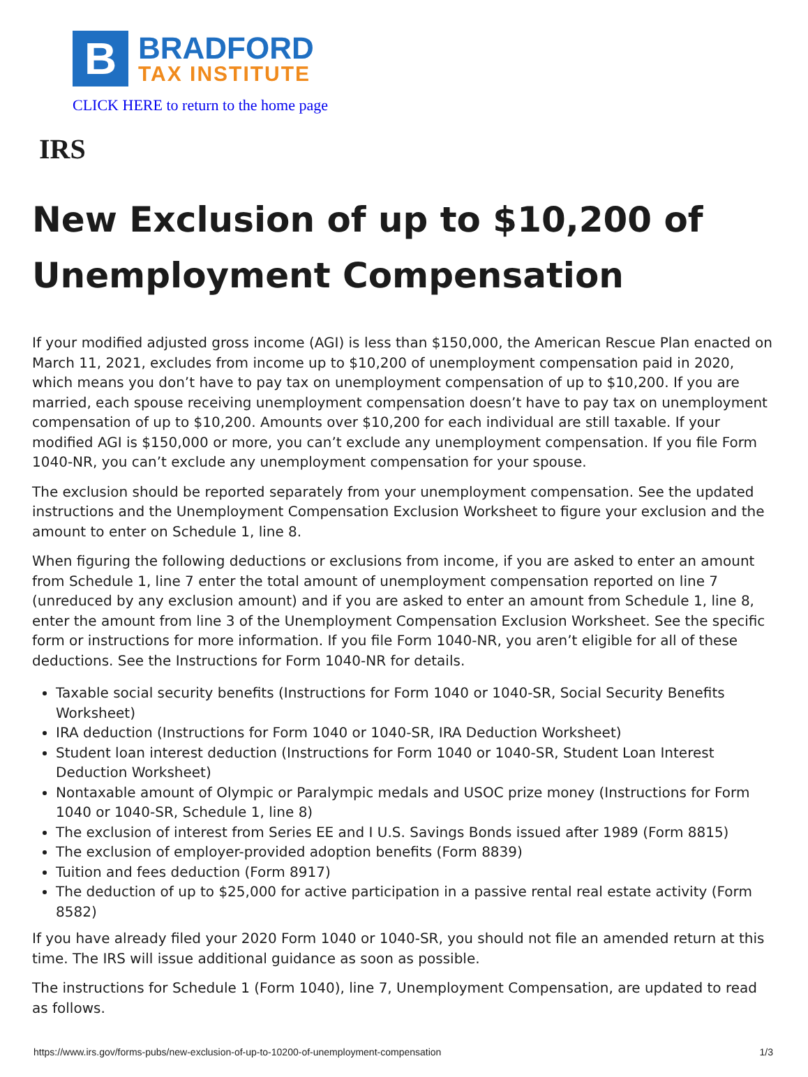B
BRADFORD
TAX INSTITUTE
CLICK HERE to return to the home page
IRS
New Exclusion of up to $10,200 of Unemployment Compensation
If your modified adjusted gross income (AGI) is less than $150,000, the American Rescue Plan enacted on March 11, 2021, excludes from income up to $10,200 of unemployment compensation paid in 2020, which means you don’t have to pay tax on unemployment compensation of up to $10,200. If you are married, each spouse receiving unemployment compensation doesn’t have to pay tax on unemployment compensation of up to $10,200. Amounts over $10,200 for each individual are still taxable. If your modified AGI is $150,000 or more, you can’t exclude any unemployment compensation. If you file Form 1040-NR, you can’t exclude any unemployment compensation for your spouse.
The exclusion should be reported separately from your unemployment compensation. See the updated instructions and the Unemployment Compensation Exclusion Worksheet to figure your exclusion and the amount to enter on Schedule 1, line 8.
When figuring the following deductions or exclusions from income, if you are asked to enter an amount from Schedule 1, line 7 enter the total amount of unemployment compensation reported on line 7 (unreduced by any exclusion amount) and if you are asked to enter an amount from Schedule 1, line 8, enter the amount from line 3 of the Unemployment Compensation Exclusion Worksheet. See the specific form or instructions for more information. If you file Form 1040-NR, you aren’t eligible for all of these deductions. See the Instructions for Form 1040-NR for details.
Taxable social security benefits (Instructions for Form 1040 or 1040-SR, Social Security Benefits Worksheet)
IRA deduction (Instructions for Form 1040 or 1040-SR, IRA Deduction Worksheet)
Student loan interest deduction (Instructions for Form 1040 or 1040-SR, Student Loan Interest Deduction Worksheet)
Nontaxable amount of Olympic or Paralympic medals and USOC prize money (Instructions for Form 1040 or 1040-SR, Schedule 1, line 8)
The exclusion of interest from Series EE and I U.S. Savings Bonds issued after 1989 (Form 8815)
The exclusion of employer-provided adoption benefits (Form 8839)
Tuition and fees deduction (Form 8917)
The deduction of up to $25,000 for active participation in a passive rental real estate activity (Form 8582)
If you have already filed your 2020 Form 1040 or 1040-SR, you should not file an amended return at this time. The IRS will issue additional guidance as soon as possible.
The instructions for Schedule 1 (Form 1040), line 7, Unemployment Compensation, are updated to read as follows.
https://www.irs.gov/forms-pubs/new-exclusion-of-up-to-10200-of-unemployment-compensation 1/3